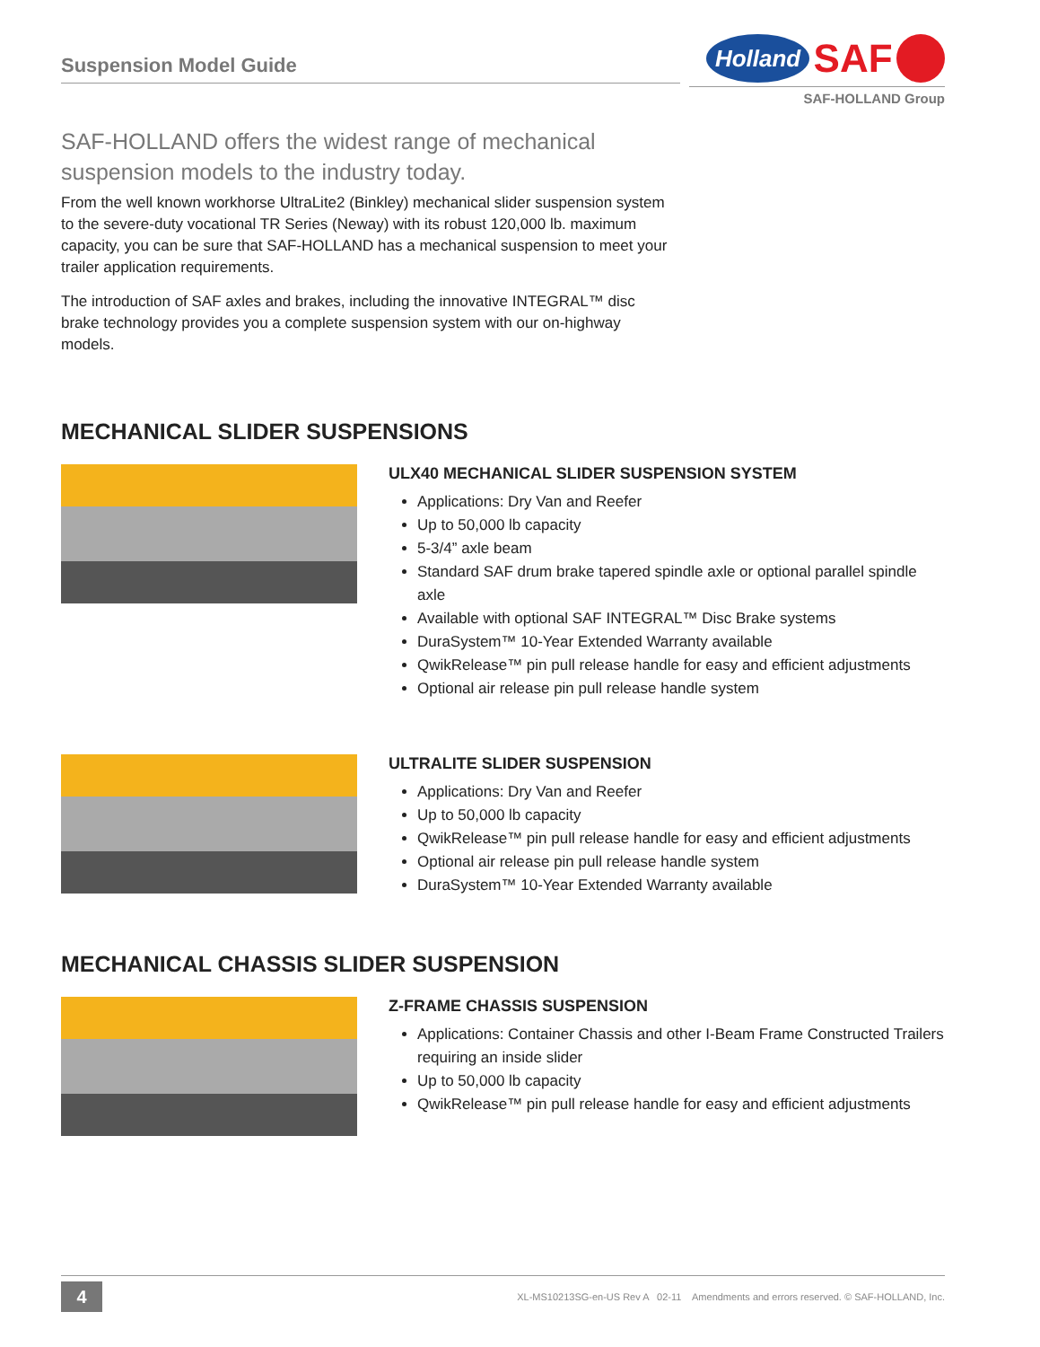Suspension Model Guide
Holland SAF
SAF-HOLLAND Group
SAF-HOLLAND offers the widest range of mechanical
suspension models to the industry today.
From the well known workhorse UltraLite2 (Binkley) mechanical slider suspension system to the severe-duty vocational TR Series (Neway) with its robust 120,000 lb. maximum capacity, you can be sure that SAF-HOLLAND has a mechanical suspension to meet your trailer application requirements.
The introduction of SAF axles and brakes, including the innovative INTEGRAL™ disc brake technology provides you a complete suspension system with our on-highway models.
MECHANICAL SLIDER SUSPENSIONS
ULX40 MECHANICAL SLIDER SUSPENSION SYSTEM
Applications: Dry Van and Reefer
Up to 50,000 lb capacity
5-3/4” axle beam
Standard SAF drum brake tapered spindle axle or optional parallel spindle axle
Available with optional SAF INTEGRAL™ Disc Brake systems
DuraSystem™ 10-Year Extended Warranty available
QwikRelease™ pin pull release handle for easy and efficient adjustments
Optional air release pin pull release handle system
ULTRALITE SLIDER SUSPENSION
Applications: Dry Van and Reefer
Up to 50,000 lb capacity
QwikRelease™ pin pull release handle for easy and efficient adjustments
Optional air release pin pull release handle system
DuraSystem™ 10-Year Extended Warranty available
MECHANICAL CHASSIS SLIDER SUSPENSION
Z-FRAME CHASSIS SUSPENSION
Applications: Container Chassis and other I-Beam Frame Constructed Trailers requiring an inside slider
Up to 50,000 lb capacity
QwikRelease™ pin pull release handle for easy and efficient adjustments
4
XL-MS10213SG-en-US Rev A 02-11 Amendments and errors reserved. © SAF-HOLLAND, Inc.